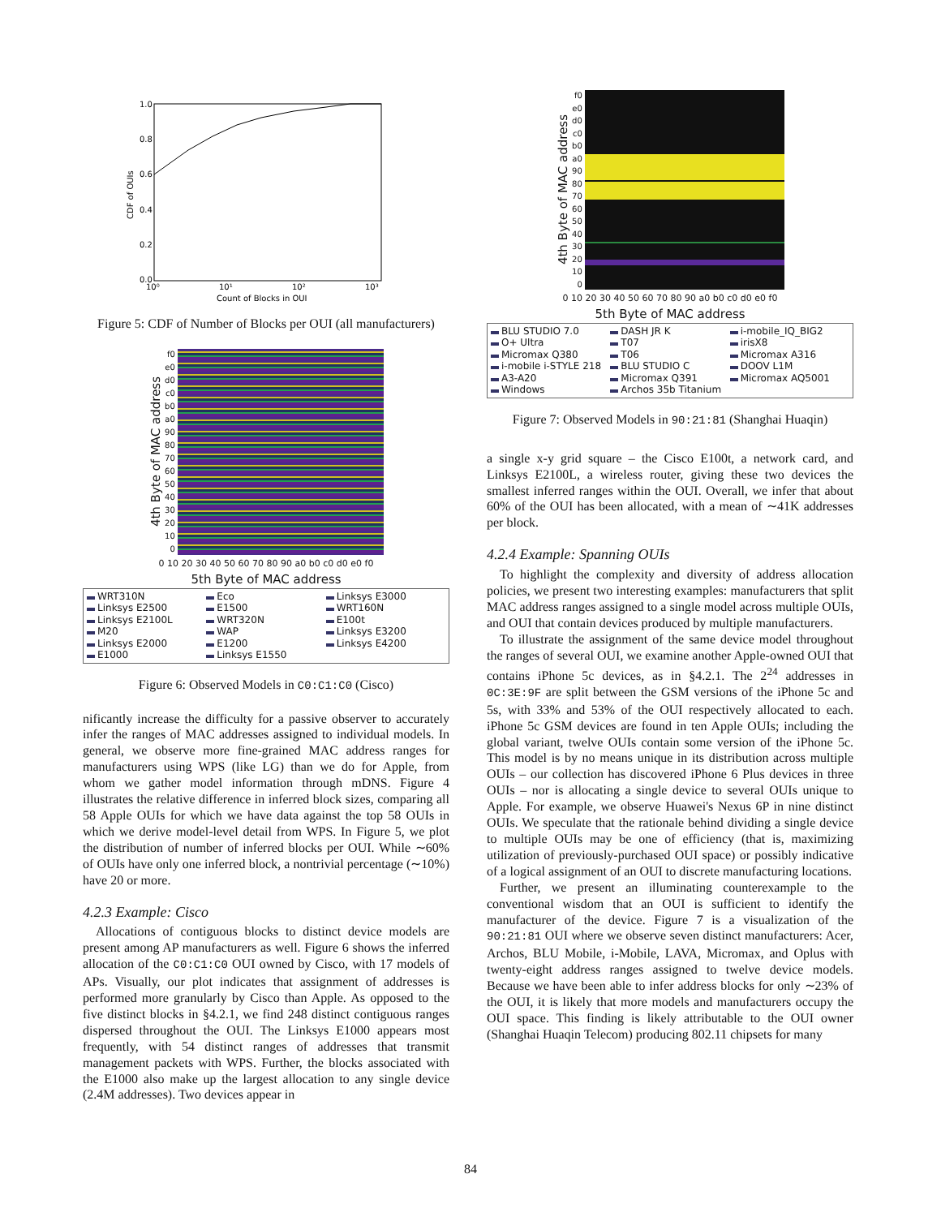1.0
0.8
0.6
0.4
0.2
0.0
10⁰
10¹
10²
10³
Count of Blocks in OUI
CDF of OUIs
Figure 5: CDF of Number of Blocks per OUI (all manufacturers)
4th Byte of MAC address
f0
e0
d0
c0
b0
a0
90
80
70
60
50
40
30
20
10
0
0 10 20 30 40 50 60 70 80 90 a0 b0 c0 d0 e0 f0
5th Byte of MAC address
WRT310N Eco Linksys E3000 Linksys E2500 E1500 WRT160N Linksys E2100L WRT320N E100t M20 WAP Linksys E3200 Linksys E2000 E1200 Linksys E4200 E1000 Linksys E1550
Figure 6: Observed Models in C0:C1:C0 (Cisco)
nificantly increase the difficulty for a passive observer to accurately infer the ranges of MAC addresses assigned to individual models. In general, we observe more fine-grained MAC address ranges for manufacturers using WPS (like LG) than we do for Apple, from whom we gather model information through mDNS. Figure 4 illustrates the relative difference in inferred block sizes, comparing all 58 Apple OUIs for which we have data against the top 58 OUIs in which we derive model-level detail from WPS. In Figure 5, we plot the distribution of number of inferred blocks per OUI. While ∼60% of OUIs have only one inferred block, a nontrivial percentage (∼10%) have 20 or more.
4.2.3 Example: Cisco
Allocations of contiguous blocks to distinct device models are present among AP manufacturers as well. Figure 6 shows the inferred allocation of the C0:C1:C0 OUI owned by Cisco, with 17 models of APs. Visually, our plot indicates that assignment of addresses is performed more granularly by Cisco than Apple. As opposed to the five distinct blocks in §4.2.1, we find 248 distinct contiguous ranges dispersed throughout the OUI. The Linksys E1000 appears most frequently, with 54 distinct ranges of addresses that transmit management packets with WPS. Further, the blocks associated with the E1000 also make up the largest allocation to any single device (2.4M addresses). Two devices appear in
4th Byte of MAC address
f0
e0
d0
c0
b0
a0
90
80
70
60
50
40
30
20
10
0
0 10 20 30 40 50 60 70 80 90 a0 b0 c0 d0 e0 f0
5th Byte of MAC address
BLU STUDIO 7.0 DASH JR K i-mobile_IQ_BIG2 O+ Ultra T07 irisX8 Micromax Q380 T06 Micromax A316 i-mobile i-STYLE 218 BLU STUDIO C DOOV L1M A3-A20 Micromax Q391 Micromax AQ5001 Windows Archos 35b Titanium
Figure 7: Observed Models in 90:21:81 (Shanghai Huaqin)
a single x-y grid square – the Cisco E100t, a network card, and Linksys E2100L, a wireless router, giving these two devices the smallest inferred ranges within the OUI. Overall, we infer that about 60% of the OUI has been allocated, with a mean of ∼41K addresses per block.
4.2.4 Example: Spanning OUIs
To highlight the complexity and diversity of address allocation policies, we present two interesting examples: manufacturers that split MAC address ranges assigned to a single model across multiple OUIs, and OUI that contain devices produced by multiple manufacturers.
To illustrate the assignment of the same device model throughout the ranges of several OUI, we examine another Apple-owned OUI that contains iPhone 5c devices, as in §4.2.1. The 2<sup>24</sup> addresses in 0C:3E:9F are split between the GSM versions of the iPhone 5c and 5s, with 33% and 53% of the OUI respectively allocated to each. iPhone 5c GSM devices are found in ten Apple OUIs; including the global variant, twelve OUIs contain some version of the iPhone 5c. This model is by no means unique in its distribution across multiple OUIs – our collection has discovered iPhone 6 Plus devices in three OUIs – nor is allocating a single device to several OUIs unique to Apple. For example, we observe Huawei's Nexus 6P in nine distinct OUIs. We speculate that the rationale behind dividing a single device to multiple OUIs may be one of efficiency (that is, maximizing utilization of previously-purchased OUI space) or possibly indicative of a logical assignment of an OUI to discrete manufacturing locations.
Further, we present an illuminating counterexample to the conventional wisdom that an OUI is sufficient to identify the manufacturer of the device. Figure 7 is a visualization of the 90:21:81 OUI where we observe seven distinct manufacturers: Acer, Archos, BLU Mobile, i-Mobile, LAVA, Micromax, and Oplus with twenty-eight address ranges assigned to twelve device models. Because we have been able to infer address blocks for only ∼23% of the OUI, it is likely that more models and manufacturers occupy the OUI space. This finding is likely attributable to the OUI owner (Shanghai Huaqin Telecom) producing 802.11 chipsets for many
84